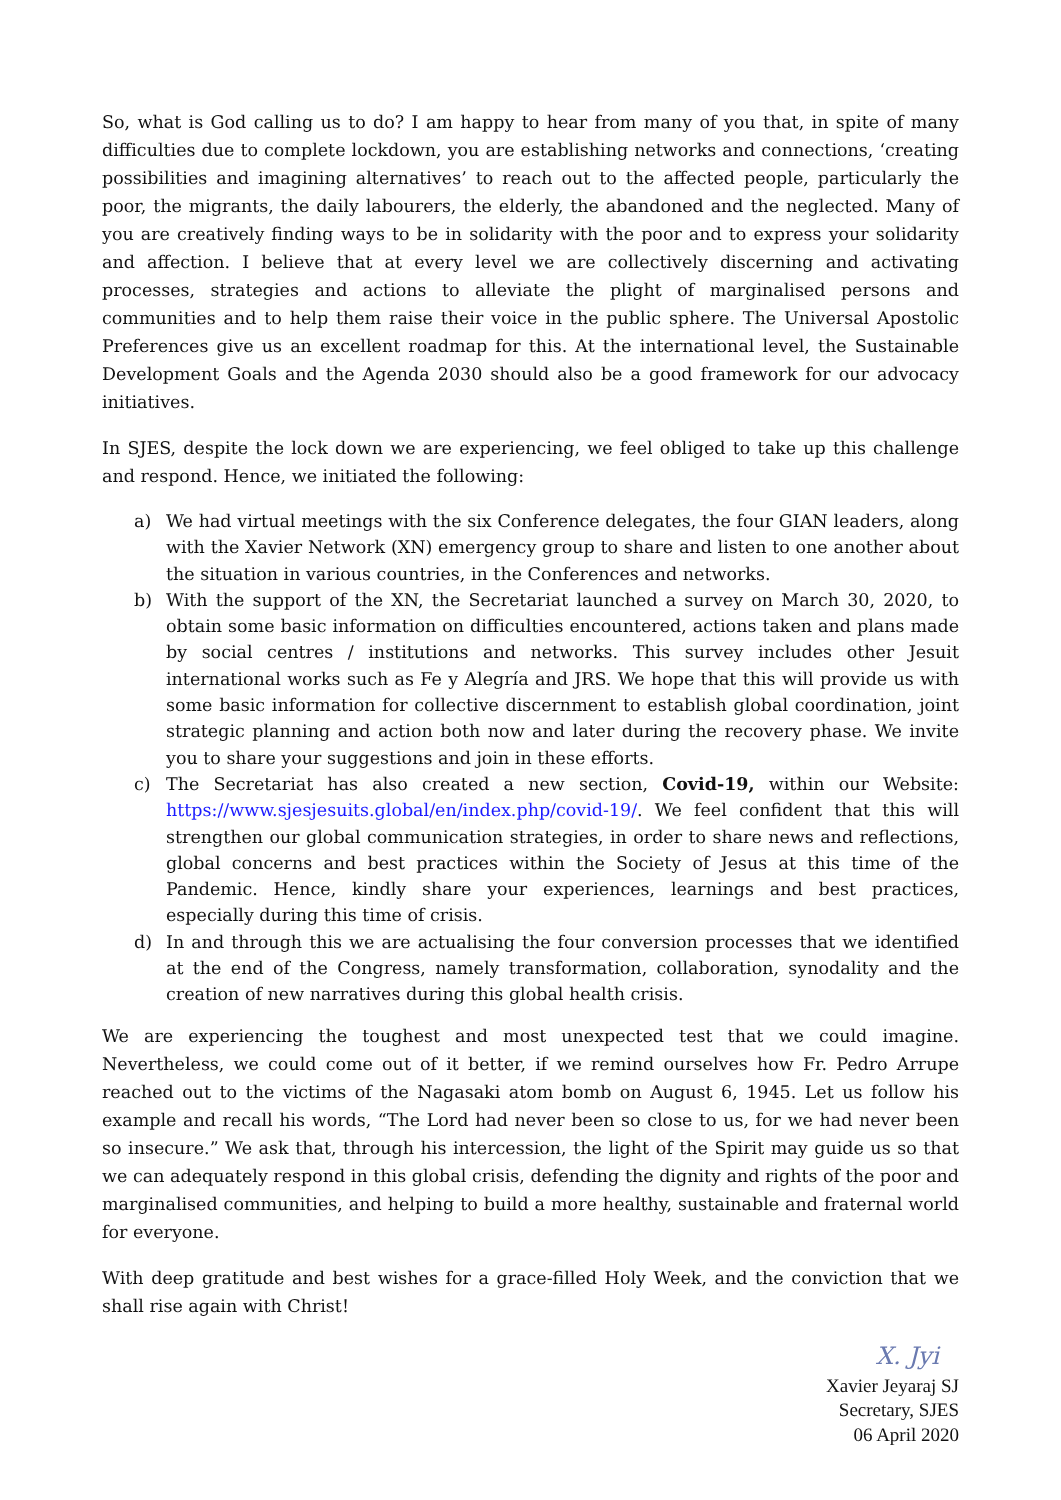So, what is God calling us to do? I am happy to hear from many of you that, in spite of many difficulties due to complete lockdown, you are establishing networks and connections, ‘creating possibilities and imagining alternatives’ to reach out to the affected people, particularly the poor, the migrants, the daily labourers, the elderly, the abandoned and the neglected. Many of you are creatively finding ways to be in solidarity with the poor and to express your solidarity and affection. I believe that at every level we are collectively discerning and activating processes, strategies and actions to alleviate the plight of marginalised persons and communities and to help them raise their voice in the public sphere. The Universal Apostolic Preferences give us an excellent roadmap for this. At the international level, the Sustainable Development Goals and the Agenda 2030 should also be a good framework for our advocacy initiatives.
In SJES, despite the lock down we are experiencing, we feel obliged to take up this challenge and respond. Hence, we initiated the following:
a) We had virtual meetings with the six Conference delegates, the four GIAN leaders, along with the Xavier Network (XN) emergency group to share and listen to one another about the situation in various countries, in the Conferences and networks.
b) With the support of the XN, the Secretariat launched a survey on March 30, 2020, to obtain some basic information on difficulties encountered, actions taken and plans made by social centres / institutions and networks. This survey includes other Jesuit international works such as Fe y Alegría and JRS. We hope that this will provide us with some basic information for collective discernment to establish global coordination, joint strategic planning and action both now and later during the recovery phase. We invite you to share your suggestions and join in these efforts.
c) The Secretariat has also created a new section, Covid-19, within our Website: https://www.sjesjesuits.global/en/index.php/covid-19/. We feel confident that this will strengthen our global communication strategies, in order to share news and reflections, global concerns and best practices within the Society of Jesus at this time of the Pandemic. Hence, kindly share your experiences, learnings and best practices, especially during this time of crisis.
d) In and through this we are actualising the four conversion processes that we identified at the end of the Congress, namely transformation, collaboration, synodality and the creation of new narratives during this global health crisis.
We are experiencing the toughest and most unexpected test that we could imagine. Nevertheless, we could come out of it better, if we remind ourselves how Fr. Pedro Arrupe reached out to the victims of the Nagasaki atom bomb on August 6, 1945. Let us follow his example and recall his words, “The Lord had never been so close to us, for we had never been so insecure.” We ask that, through his intercession, the light of the Spirit may guide us so that we can adequately respond in this global crisis, defending the dignity and rights of the poor and marginalised communities, and helping to build a more healthy, sustainable and fraternal world for everyone.
With deep gratitude and best wishes for a grace-filled Holy Week, and the conviction that we shall rise again with Christ!
X. Jyi
Xavier Jeyaraj SJ
Secretary, SJES
06 April 2020